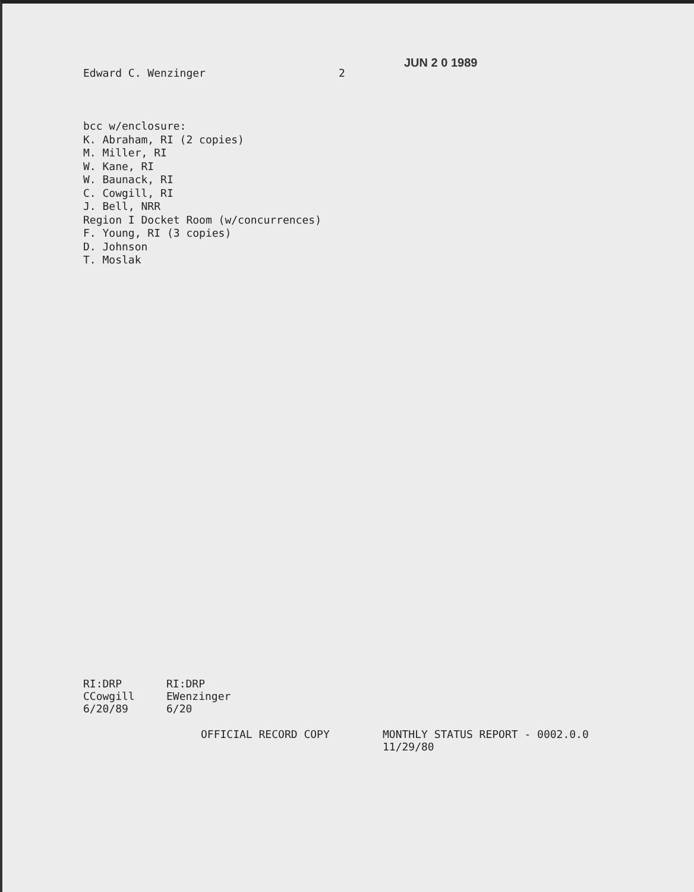Edward C. Wenzinger 2
JUN 2 0 1989
bcc w/enclosure:
K. Abraham, RI (2 copies)
M. Miller, RI
W. Kane, RI
W. Baunack, RI
C. Cowgill, RI
J. Bell, NRR
Region I Docket Room (w/concurrences)
F. Young, RI (3 copies)
D. Johnson
T. Moslak
RI:DRP
CCowgill
6/20/89
RI:DRP
EWenzinger
6/20
OFFICIAL RECORD COPY MONTHLY STATUS REPORT - 0002.0.0
11/29/80